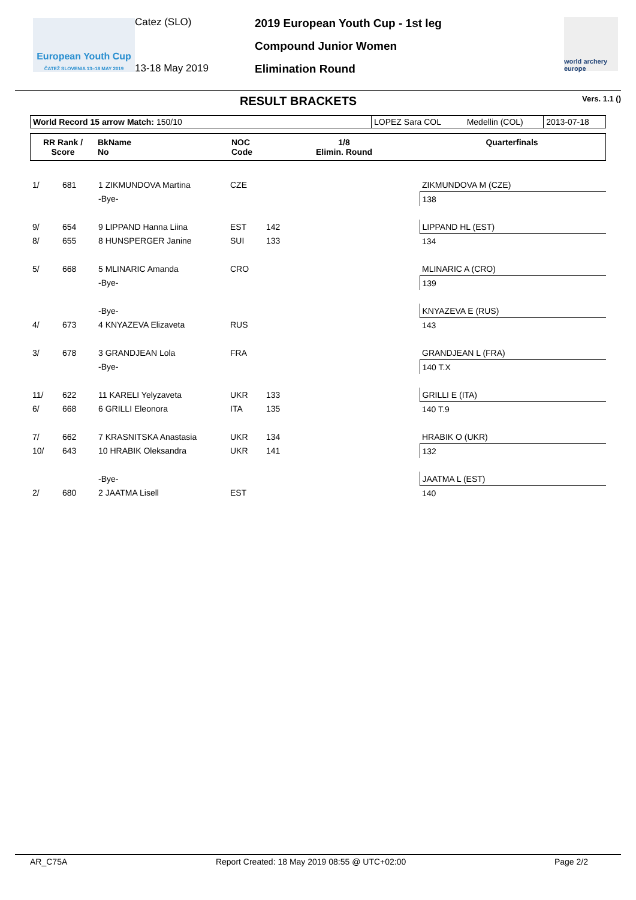European Youth Cup
ČATEŽ SLOVENIA 13–18 MAY 2019
Catez (SLO)
13-18 May 2019
2019 European Youth Cup - 1st leg
Compound Junior Women
Elimination Round
world archery europe
RESULT BRACKETS
Vers. 1.1 ()
| World Record 15 arrow Match: 150/10 | LOPEZ Sara COL | Medellin (COL) | 2013-07-18 |
| RR Rank / Score | BkName No | NOC Code | 1/8 Elimin. Round | Quarterfinals |
| --- | --- | --- | --- | --- |
| 1/ | 681 | 1 ZIKMUNDOVA Martina | CZE | | ZIKMUNDOVA M (CZE) |
| | | -Bye- | | | 138 |
| 9/ | 654 | 9 LIPPAND Hanna Liina | EST | 142 | LIPPAND HL (EST) |
| 8/ | 655 | 8 HUNSPERGER Janine | SUI | 133 | 134 |
| 5/ | 668 | 5 MLINARIC Amanda | CRO | | MLINARIC A (CRO) |
| | | -Bye- | | | 139 |
| | | -Bye- | | | KNYAZEVA E (RUS) |
| 4/ | 673 | 4 KNYAZEVA Elizaveta | RUS | | 143 |
| 3/ | 678 | 3 GRANDJEAN Lola | FRA | | GRANDJEAN L (FRA) |
| | | -Bye- | | | 140 T.X |
| 11/ | 622 | 11 KARELI Yelyzaveta | UKR | 133 | GRILLI E (ITA) |
| 6/ | 668 | 6 GRILLI Eleonora | ITA | 135 | 140 T.9 |
| 7/ | 662 | 7 KRASNITSKA Anastasia | UKR | 134 | HRABIK O (UKR) |
| 10/ | 643 | 10 HRABIK Oleksandra | UKR | 141 | 132 |
| | | -Bye- | | | JAATMA L (EST) |
| 2/ | 680 | 2 JAATMA Lisell | EST | | 140 |
AR_C75A Report Created: 18 May 2019 08:55 @ UTC+02:00 Page 2/2